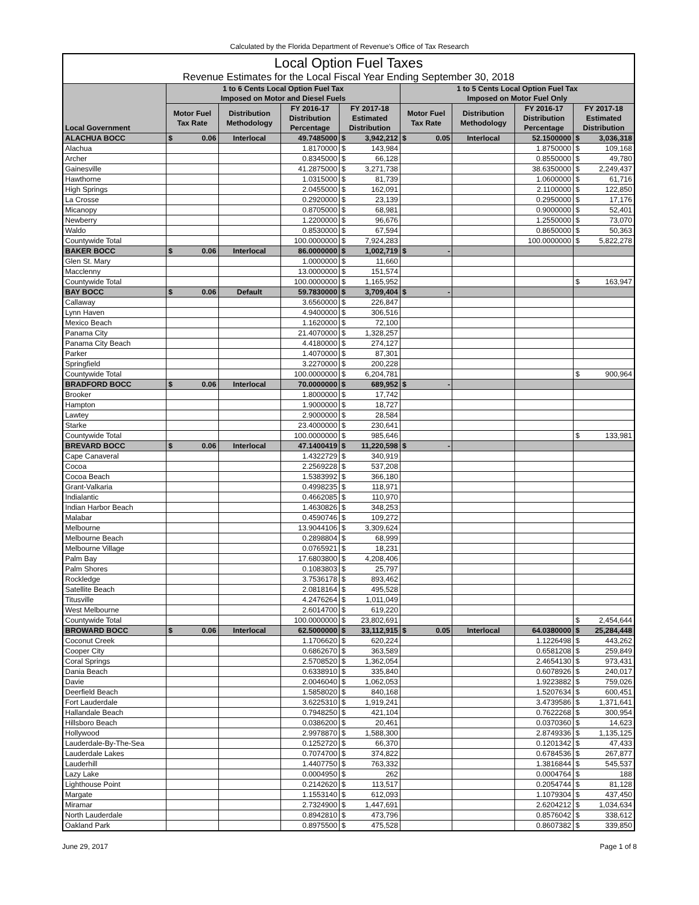Calculated by the Florida Department of Revenue's Office of Tax Research
| Local Option Fuel Taxes | | | | | | | | | | |
| --- | --- | --- | --- | --- | --- | --- | --- | --- | --- | --- |
| Revenue Estimates for the Local Fiscal Year Ending September 30, 2018 | | | | | | | | | | |
| Local Government | 1 to 6 Cents Local Option Fuel Tax Imposed on Motor and Diesel Fuels | | | | | 1 to 5 Cents Local Option Fuel Tax Imposed on Motor Fuel Only | | | | |
| | Motor Fuel Tax Rate | Distribution Methodology | FY 2016-17 Distribution Percentage | FY 2017-18 Estimated Distribution | | Motor Fuel Tax Rate | Distribution Methodology | FY 2016-17 Distribution Percentage | FY 2017-18 Estimated Distribution | |
| ALACHUA BOCC | $ 0.06 | Interlocal | 49.7485000 | $ | 3,942,212 | $ 0.05 | Interlocal | 52.1500000 | $ | 3,036,318 |
| Alachua | | | 1.8170000 | $ | 143,984 | | | 1.8750000 | $ | 109,168 |
| Archer | | | 0.8345000 | $ | 66,128 | | | 0.8550000 | $ | 49,780 |
| Gainesville | | | 41.2875000 | $ | 3,271,738 | | | 38.6350000 | $ | 2,249,437 |
| Hawthorne | | | 1.0315000 | $ | 81,739 | | | 1.0600000 | $ | 61,716 |
| High Springs | | | 2.0455000 | $ | 162,091 | | | 2.1100000 | $ | 122,850 |
| La Crosse | | | 0.2920000 | $ | 23,139 | | | 0.2950000 | $ | 17,176 |
| Micanopy | | | 0.8705000 | $ | 68,981 | | | 0.9000000 | $ | 52,401 |
| Newberry | | | 1.2200000 | $ | 96,676 | | | 1.2550000 | $ | 73,070 |
| Waldo | | | 0.8530000 | $ | 67,594 | | | 0.8650000 | $ | 50,363 |
| Countywide Total | | | 100.0000000 | $ | 7,924,283 | | | 100.0000000 | $ | 5,822,278 |
| BAKER BOCC | $ 0.06 | Interlocal | 86.0000000 | $ | 1,002,719 | $ - | | | | |
| Glen St. Mary | | | 1.0000000 | $ | 11,660 | | | | | |
| Macclenny | | | 13.0000000 | $ | 151,574 | | | | | |
| Countywide Total | | | 100.0000000 | $ | 1,165,952 | | | | $ | 163,947 |
| BAY BOCC | $ 0.06 | Default | 59.7830000 | $ | 3,709,404 | $ - | | | | |
| Callaway | | | 3.6560000 | $ | 226,847 | | | | | |
| Lynn Haven | | | 4.9400000 | $ | 306,516 | | | | | |
| Mexico Beach | | | 1.1620000 | $ | 72,100 | | | | | |
| Panama City | | | 21.4070000 | $ | 1,328,257 | | | | | |
| Panama City Beach | | | 4.4180000 | $ | 274,127 | | | | | |
| Parker | | | 1.4070000 | $ | 87,301 | | | | | |
| Springfield | | | 3.2270000 | $ | 200,228 | | | | | |
| Countywide Total | | | 100.0000000 | $ | 6,204,781 | | | | $ | 900,964 |
| BRADFORD BOCC | $ 0.06 | Interlocal | 70.0000000 | $ | 689,952 | $ - | | | | |
| Brooker | | | 1.8000000 | $ | 17,742 | | | | | |
| Hampton | | | 1.9000000 | $ | 18,727 | | | | | |
| Lawtey | | | 2.9000000 | $ | 28,584 | | | | | |
| Starke | | | 23.4000000 | $ | 230,641 | | | | | |
| Countywide Total | | | 100.0000000 | $ | 985,646 | | | | $ | 133,981 |
| BREVARD BOCC | $ 0.06 | Interlocal | 47.1400419 | $ | 11,220,598 | $ - | | | | |
| Cape Canaveral | | | 1.4322729 | $ | 340,919 | | | | | |
| Cocoa | | | 2.2569228 | $ | 537,208 | | | | | |
| Cocoa Beach | | | 1.5383992 | $ | 366,180 | | | | | |
| Grant-Valkaria | | | 0.4998235 | $ | 118,971 | | | | | |
| Indialantic | | | 0.4662085 | $ | 110,970 | | | | | |
| Indian Harbor Beach | | | 1.4630826 | $ | 348,253 | | | | | |
| Malabar | | | 0.4590746 | $ | 109,272 | | | | | |
| Melbourne | | | 13.9044106 | $ | 3,309,624 | | | | | |
| Melbourne Beach | | | 0.2898804 | $ | 68,999 | | | | | |
| Melbourne Village | | | 0.0765921 | $ | 18,231 | | | | | |
| Palm Bay | | | 17.6803800 | $ | 4,208,406 | | | | | |
| Palm Shores | | | 0.1083803 | $ | 25,797 | | | | | |
| Rockledge | | | 3.7536178 | $ | 893,462 | | | | | |
| Satellite Beach | | | 2.0818164 | $ | 495,528 | | | | | |
| Titusville | | | 4.2476264 | $ | 1,011,049 | | | | | |
| West Melbourne | | | 2.6014700 | $ | 619,220 | | | | | |
| Countywide Total | | | 100.0000000 | $ | 23,802,691 | | | | $ | 2,454,644 |
| BROWARD BOCC | $ 0.06 | Interlocal | 62.5000000 | $ | 33,112,915 | $ 0.05 | Interlocal | 64.0380000 | $ | 25,284,448 |
| Coconut Creek | | | 1.1706620 | $ | 620,224 | | | 1.1226498 | $ | 443,262 |
| Cooper City | | | 0.6862670 | $ | 363,589 | | | 0.6581208 | $ | 259,849 |
| Coral Springs | | | 2.5708520 | $ | 1,362,054 | | | 2.4654130 | $ | 973,431 |
| Dania Beach | | | 0.6338910 | $ | 335,840 | | | 0.6078926 | $ | 240,017 |
| Davie | | | 2.0046040 | $ | 1,062,053 | | | 1.9223882 | $ | 759,026 |
| Deerfield Beach | | | 1.5858020 | $ | 840,168 | | | 1.5207634 | $ | 600,451 |
| Fort Lauderdale | | | 3.6225310 | $ | 1,919,241 | | | 3.4739586 | $ | 1,371,641 |
| Hallandale Beach | | | 0.7948250 | $ | 421,104 | | | 0.7622268 | $ | 300,954 |
| Hillsboro Beach | | | 0.0386200 | $ | 20,461 | | | 0.0370360 | $ | 14,623 |
| Hollywood | | | 2.9978870 | $ | 1,588,300 | | | 2.8749336 | $ | 1,135,125 |
| Lauderdale-By-The-Sea | | | 0.1252720 | $ | 66,370 | | | 0.1201342 | $ | 47,433 |
| Lauderdale Lakes | | | 0.7074700 | $ | 374,822 | | | 0.6784536 | $ | 267,877 |
| Lauderhill | | | 1.4407750 | $ | 763,332 | | | 1.3816844 | $ | 545,537 |
| Lazy Lake | | | 0.0004950 | $ | 262 | | | 0.0004764 | $ | 188 |
| Lighthouse Point | | | 0.2142620 | $ | 113,517 | | | 0.2054744 | $ | 81,128 |
| Margate | | | 1.1553140 | $ | 612,093 | | | 1.1079304 | $ | 437,450 |
| Miramar | | | 2.7324900 | $ | 1,447,691 | | | 2.6204212 | $ | 1,034,634 |
| North Lauderdale | | | 0.8942810 | $ | 473,796 | | | 0.8576042 | $ | 338,612 |
| Oakland Park | | | 0.8975500 | $ | 475,528 | | | 0.8607382 | $ | 339,850 |
June 29, 2017 Page 1 of 8